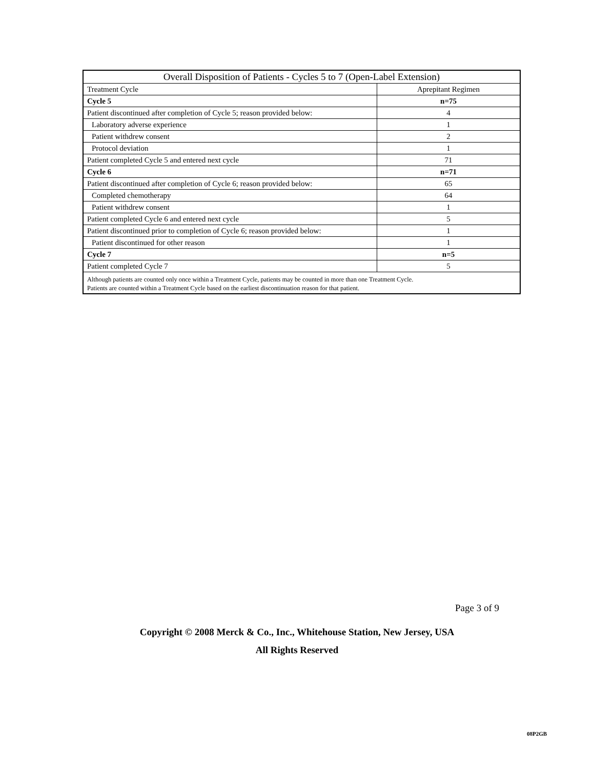| Overall Disposition of Patients - Cycles 5 to 7 (Open-Label Extension) | |
| --- | --- |
| Treatment Cycle | Aprepitant Regimen |
| Cycle 5 | n=75 |
| Patient discontinued after completion of Cycle 5; reason provided below: | 4 |
| Laboratory adverse experience | 1 |
| Patient withdrew consent | 2 |
| Protocol deviation | 1 |
| Patient completed Cycle 5 and entered next cycle | 71 |
| Cycle 6 | n=71 |
| Patient discontinued after completion of Cycle 6; reason provided below: | 65 |
| Completed chemotherapy | 64 |
| Patient withdrew consent | 1 |
| Patient completed Cycle 6 and entered next cycle | 5 |
| Patient discontinued prior to completion of Cycle 6; reason provided below: | 1 |
| Patient discontinued for other reason | 1 |
| Cycle 7 | n=5 |
| Patient completed Cycle 7 | 5 |
| Although patients are counted only once within a Treatment Cycle, patients may be counted in more than one Treatment Cycle. Patients are counted within a Treatment Cycle based on the earliest discontinuation reason for that patient. | |
Page 3 of 9
Copyright © 2008 Merck & Co., Inc., Whitehouse Station, New Jersey, USA
All Rights Reserved
08P2GB